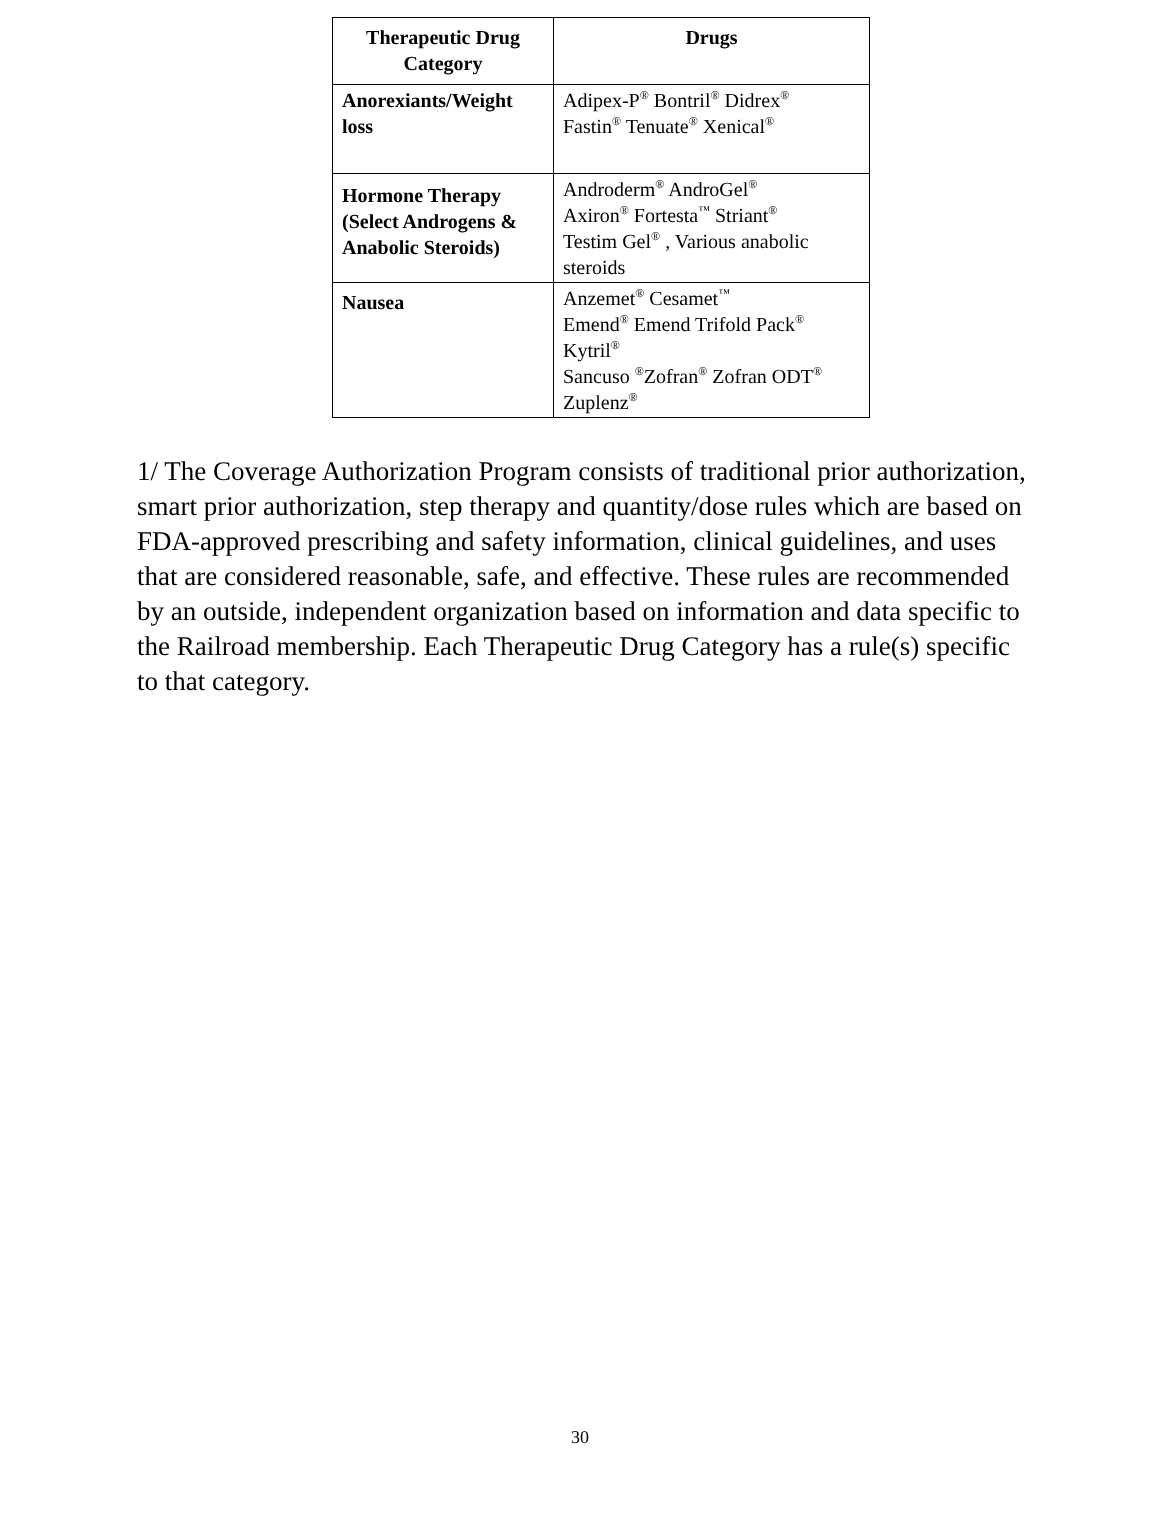| Therapeutic Drug Category | Drugs |
| --- | --- |
| Anorexiants/Weight loss | Adipex-P<sup>®</sup> Bontril<sup>®</sup> Didrex<sup>®</sup> Fastin<sup>®</sup> Tenuate<sup>®</sup> Xenical<sup>®</sup> |
| Hormone Therapy (Select Androgens & Anabolic Steroids) | Androderm<sup>®</sup> AndroGel<sup>®</sup> Axiron<sup>®</sup> Fortesta<sup>™</sup> Striant<sup>®</sup> Testim Gel<sup>®</sup> , Various anabolic steroids |
| Nausea | Anzemet<sup>®</sup> Cesamet<sup>™</sup> Emend<sup>®</sup> Emend Trifold Pack<sup>®</sup> Kytril<sup>®</sup> Sancuso <sup>®</sup>Zofran<sup>®</sup> Zofran ODT<sup>®</sup> Zuplenz<sup>®</sup> |
1/ The Coverage Authorization Program consists of traditional prior authorization, smart prior authorization, step therapy and quantity/dose rules which are based on FDA-approved prescribing and safety information, clinical guidelines, and uses that are considered reasonable, safe, and effective. These rules are recommended by an outside, independent organization based on information and data specific to the Railroad membership. Each Therapeutic Drug Category has a rule(s) specific to that category.
30